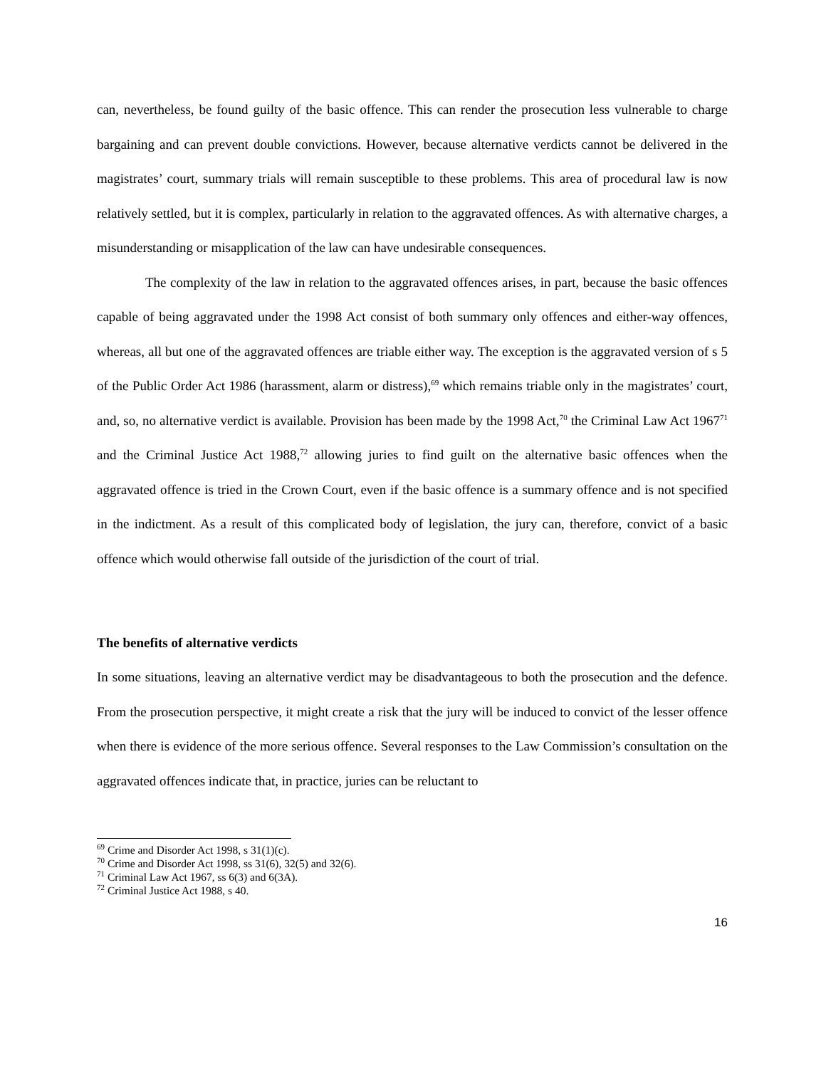can, nevertheless, be found guilty of the basic offence. This can render the prosecution less vulnerable to charge bargaining and can prevent double convictions. However, because alternative verdicts cannot be delivered in the magistrates’ court, summary trials will remain susceptible to these problems. This area of procedural law is now relatively settled, but it is complex, particularly in relation to the aggravated offences. As with alternative charges, a misunderstanding or misapplication of the law can have undesirable consequences.
The complexity of the law in relation to the aggravated offences arises, in part, because the basic offences capable of being aggravated under the 1998 Act consist of both summary only offences and either-way offences, whereas, all but one of the aggravated offences are triable either way. The exception is the aggravated version of s 5 of the Public Order Act 1986 (harassment, alarm or distress),<sup>69</sup> which remains triable only in the magistrates’ court, and, so, no alternative verdict is available. Provision has been made by the 1998 Act,<sup>70</sup> the Criminal Law Act 1967<sup>71</sup> and the Criminal Justice Act 1988,<sup>72</sup> allowing juries to find guilt on the alternative basic offences when the aggravated offence is tried in the Crown Court, even if the basic offence is a summary offence and is not specified in the indictment. As a result of this complicated body of legislation, the jury can, therefore, convict of a basic offence which would otherwise fall outside of the jurisdiction of the court of trial.
The benefits of alternative verdicts
In some situations, leaving an alternative verdict may be disadvantageous to both the prosecution and the defence. From the prosecution perspective, it might create a risk that the jury will be induced to convict of the lesser offence when there is evidence of the more serious offence. Several responses to the Law Commission’s consultation on the aggravated offences indicate that, in practice, juries can be reluctant to
<sup>69</sup> Crime and Disorder Act 1998, s 31(1)(c).
<sup>70</sup> Crime and Disorder Act 1998, ss 31(6), 32(5) and 32(6).
<sup>71</sup> Criminal Law Act 1967, ss 6(3) and 6(3A).
<sup>72</sup> Criminal Justice Act 1988, s 40.
16